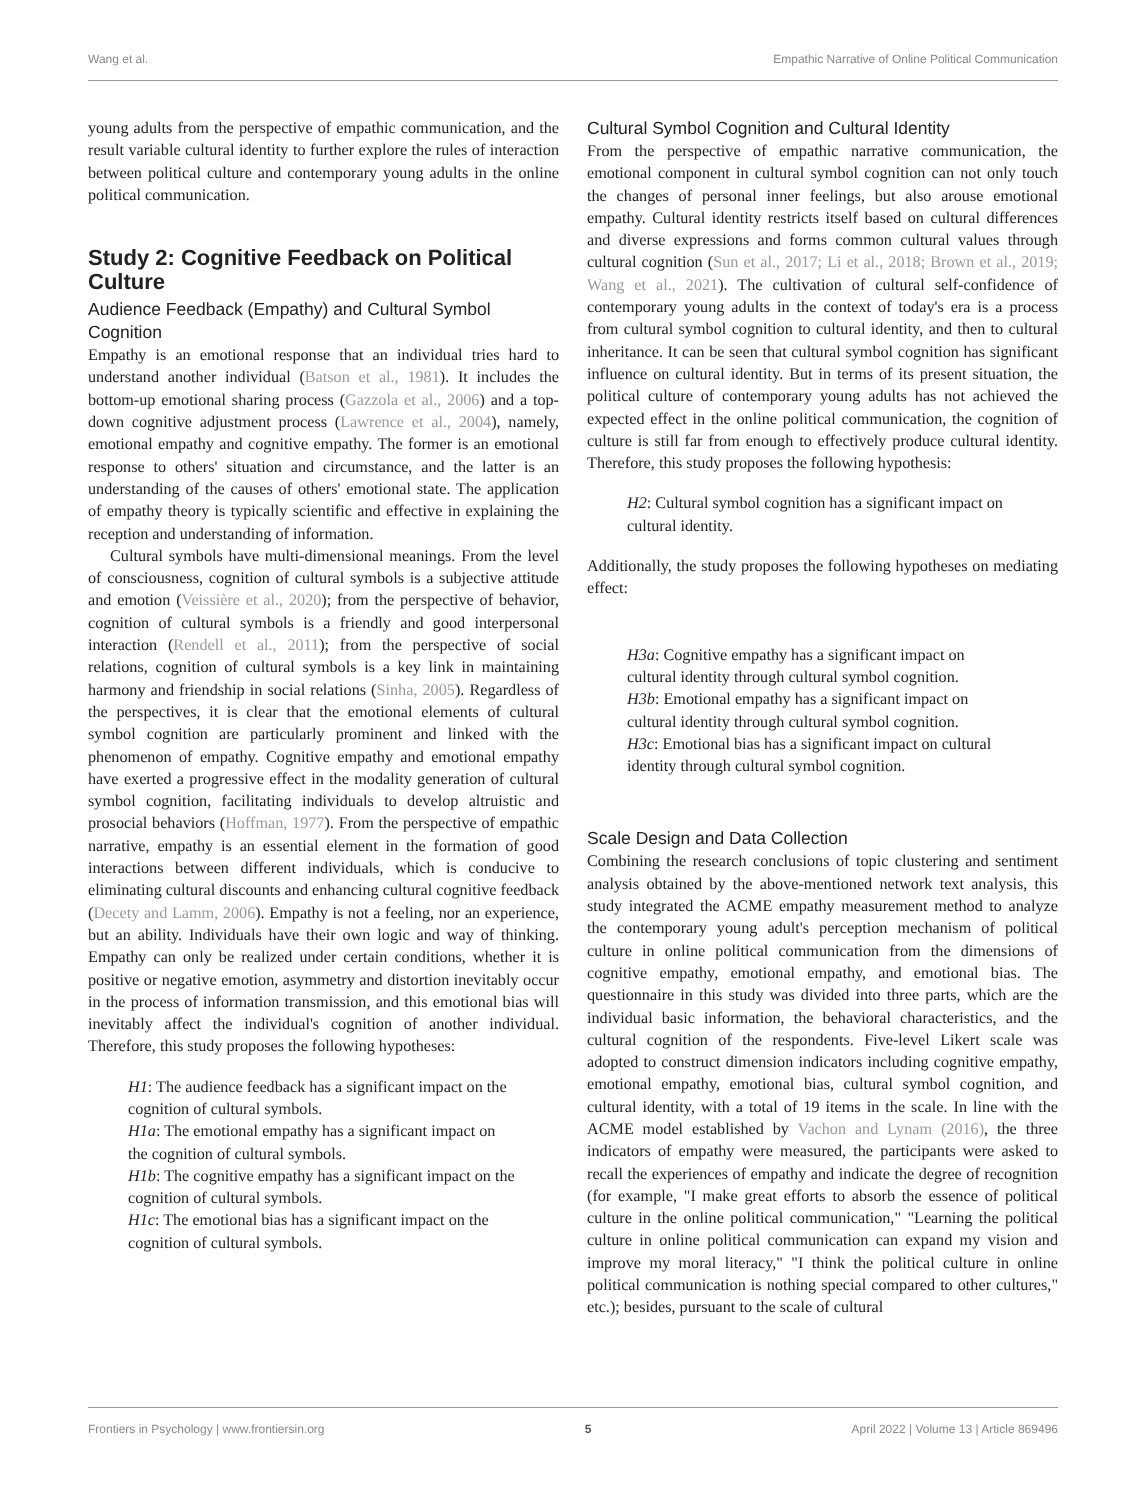Wang et al. Empathic Narrative of Online Political Communication
young adults from the perspective of empathic communication, and the result variable cultural identity to further explore the rules of interaction between political culture and contemporary young adults in the online political communication.
Study 2: Cognitive Feedback on Political Culture
Audience Feedback (Empathy) and Cultural Symbol Cognition
Empathy is an emotional response that an individual tries hard to understand another individual (Batson et al., 1981). It includes the bottom-up emotional sharing process (Gazzola et al., 2006) and a top-down cognitive adjustment process (Lawrence et al., 2004), namely, emotional empathy and cognitive empathy. The former is an emotional response to others' situation and circumstance, and the latter is an understanding of the causes of others' emotional state. The application of empathy theory is typically scientific and effective in explaining the reception and understanding of information.
Cultural symbols have multi-dimensional meanings. From the level of consciousness, cognition of cultural symbols is a subjective attitude and emotion (Veissière et al., 2020); from the perspective of behavior, cognition of cultural symbols is a friendly and good interpersonal interaction (Rendell et al., 2011); from the perspective of social relations, cognition of cultural symbols is a key link in maintaining harmony and friendship in social relations (Sinha, 2005). Regardless of the perspectives, it is clear that the emotional elements of cultural symbol cognition are particularly prominent and linked with the phenomenon of empathy. Cognitive empathy and emotional empathy have exerted a progressive effect in the modality generation of cultural symbol cognition, facilitating individuals to develop altruistic and prosocial behaviors (Hoffman, 1977). From the perspective of empathic narrative, empathy is an essential element in the formation of good interactions between different individuals, which is conducive to eliminating cultural discounts and enhancing cultural cognitive feedback (Decety and Lamm, 2006). Empathy is not a feeling, nor an experience, but an ability. Individuals have their own logic and way of thinking. Empathy can only be realized under certain conditions, whether it is positive or negative emotion, asymmetry and distortion inevitably occur in the process of information transmission, and this emotional bias will inevitably affect the individual's cognition of another individual. Therefore, this study proposes the following hypotheses:
H1: The audience feedback has a significant impact on the cognition of cultural symbols.
H1a: The emotional empathy has a significant impact on the cognition of cultural symbols.
H1b: The cognitive empathy has a significant impact on the cognition of cultural symbols.
H1c: The emotional bias has a significant impact on the cognition of cultural symbols.
Cultural Symbol Cognition and Cultural Identity
From the perspective of empathic narrative communication, the emotional component in cultural symbol cognition can not only touch the changes of personal inner feelings, but also arouse emotional empathy. Cultural identity restricts itself based on cultural differences and diverse expressions and forms common cultural values through cultural cognition (Sun et al., 2017; Li et al., 2018; Brown et al., 2019; Wang et al., 2021). The cultivation of cultural self-confidence of contemporary young adults in the context of today's era is a process from cultural symbol cognition to cultural identity, and then to cultural inheritance. It can be seen that cultural symbol cognition has significant influence on cultural identity. But in terms of its present situation, the political culture of contemporary young adults has not achieved the expected effect in the online political communication, the cognition of culture is still far from enough to effectively produce cultural identity. Therefore, this study proposes the following hypothesis:
H2: Cultural symbol cognition has a significant impact on cultural identity.
Additionally, the study proposes the following hypotheses on mediating effect:
H3a: Cognitive empathy has a significant impact on cultural identity through cultural symbol cognition.
H3b: Emotional empathy has a significant impact on cultural identity through cultural symbol cognition.
H3c: Emotional bias has a significant impact on cultural identity through cultural symbol cognition.
Scale Design and Data Collection
Combining the research conclusions of topic clustering and sentiment analysis obtained by the above-mentioned network text analysis, this study integrated the ACME empathy measurement method to analyze the contemporary young adult's perception mechanism of political culture in online political communication from the dimensions of cognitive empathy, emotional empathy, and emotional bias. The questionnaire in this study was divided into three parts, which are the individual basic information, the behavioral characteristics, and the cultural cognition of the respondents. Five-level Likert scale was adopted to construct dimension indicators including cognitive empathy, emotional empathy, emotional bias, cultural symbol cognition, and cultural identity, with a total of 19 items in the scale. In line with the ACME model established by Vachon and Lynam (2016), the three indicators of empathy were measured, the participants were asked to recall the experiences of empathy and indicate the degree of recognition (for example, "I make great efforts to absorb the essence of political culture in the online political communication," "Learning the political culture in online political communication can expand my vision and improve my moral literacy," "I think the political culture in online political communication is nothing special compared to other cultures," etc.); besides, pursuant to the scale of cultural
Frontiers in Psychology | www.frontiersin.org 5 April 2022 | Volume 13 | Article 869496